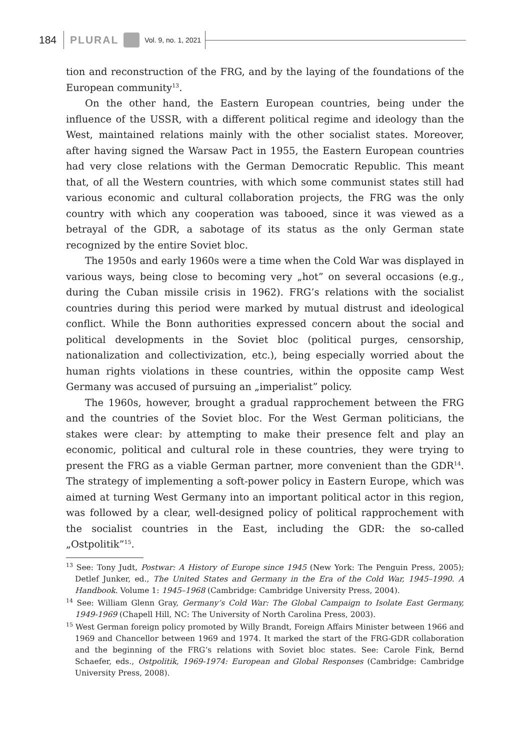184
PLURAL Vol. 9, no. 1, 2021
tion and reconstruction of the FRG, and by the laying of the foundations of the European community<sup>13</sup>.
On the other hand, the Eastern European countries, being under the influence of the USSR, with a different political regime and ideology than the West, maintained relations mainly with the other socialist states. Moreover, after having signed the Warsaw Pact in 1955, the Eastern European countries had very close relations with the German Democratic Republic. This meant that, of all the Western countries, with which some communist states still had various economic and cultural collaboration projects, the FRG was the only country with which any cooperation was tabooed, since it was viewed as a betrayal of the GDR, a sabotage of its status as the only German state recognized by the entire Soviet bloc.
The 1950s and early 1960s were a time when the Cold War was displayed in various ways, being close to becoming very „hot” on several occasions (e.g., during the Cuban missile crisis in 1962). FRG’s relations with the socialist countries during this period were marked by mutual distrust and ideological conflict. While the Bonn authorities expressed concern about the social and political developments in the Soviet bloc (political purges, censorship, nationalization and collectivization, etc.), being especially worried about the human rights violations in these countries, within the opposite camp West Germany was accused of pursuing an „imperialist” policy.
The 1960s, however, brought a gradual rapprochement between the FRG and the countries of the Soviet bloc. For the West German politicians, the stakes were clear: by attempting to make their presence felt and play an economic, political and cultural role in these countries, they were trying to present the FRG as a viable German partner, more convenient than the GDR<sup>14</sup>. The strategy of implementing a soft-power policy in Eastern Europe, which was aimed at turning West Germany into an important political actor in this region, was followed by a clear, well-designed policy of political rapprochement with the socialist countries in the East, including the GDR: the so-called „Ostpolitik”<sup>15</sup>.
<sup>13</sup> See: Tony Judt, Postwar: A History of Europe since 1945 (New York: The Penguin Press, 2005); Detlef Junker, ed., The United States and Germany in the Era of the Cold War, 1945–1990. A Handbook. Volume 1: 1945–1968 (Cambridge: Cambridge University Press, 2004).
<sup>14</sup> See: William Glenn Gray, Germany’s Cold War: The Global Campaign to Isolate East Germany, 1949-1969 (Chapell Hill, NC: The University of North Carolina Press, 2003).
<sup>15</sup> West German foreign policy promoted by Willy Brandt, Foreign Affairs Minister between 1966 and 1969 and Chancellor between 1969 and 1974. It marked the start of the FRG-GDR collaboration and the beginning of the FRG’s relations with Soviet bloc states. See: Carole Fink, Bernd Schaefer, eds., Ostpolitik, 1969-1974: European and Global Responses (Cambridge: Cambridge University Press, 2008).